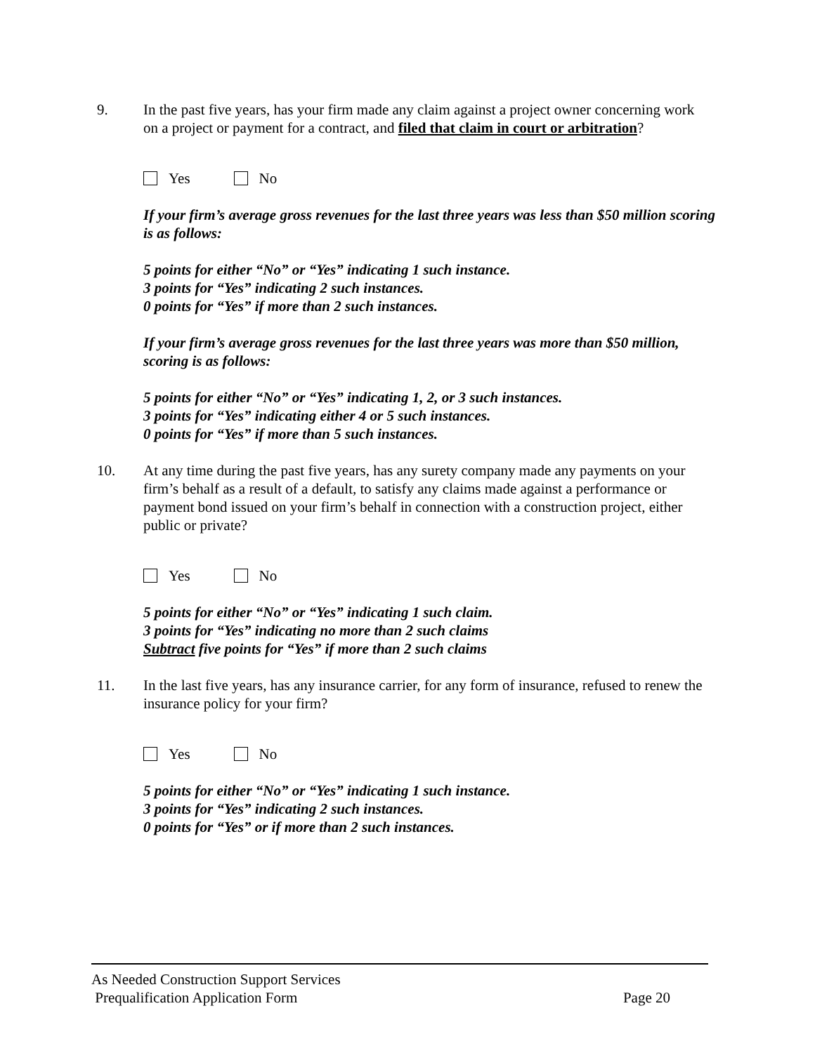9. In the past five years, has your firm made any claim against a project owner concerning work on a project or payment for a contract, and filed that claim in court or arbitration?
Yes No
If your firm’s average gross revenues for the last three years was less than $50 million scoring is as follows:
5 points for either “No” or “Yes” indicating 1 such instance.
3 points for “Yes” indicating 2 such instances.
0 points for “Yes” if more than 2 such instances.
If your firm’s average gross revenues for the last three years was more than $50 million, scoring is as follows:
5 points for either “No” or “Yes” indicating 1, 2, or 3 such instances.
3 points for “Yes” indicating either 4 or 5 such instances.
0 points for “Yes” if more than 5 such instances.
10. At any time during the past five years, has any surety company made any payments on your firm’s behalf as a result of a default, to satisfy any claims made against a performance or payment bond issued on your firm’s behalf in connection with a construction project, either public or private?
Yes No
5 points for either “No” or “Yes” indicating 1 such claim.
3 points for “Yes” indicating no more than 2 such claims
Subtract five points for “Yes” if more than 2 such claims
11. In the last five years, has any insurance carrier, for any form of insurance, refused to renew the insurance policy for your firm?
Yes No
5 points for either “No” or “Yes” indicating 1 such instance.
3 points for “Yes” indicating 2 such instances.
0 points for “Yes” or if more than 2 such instances.
As Needed Construction Support Services
Prequalification Application Form Page 20